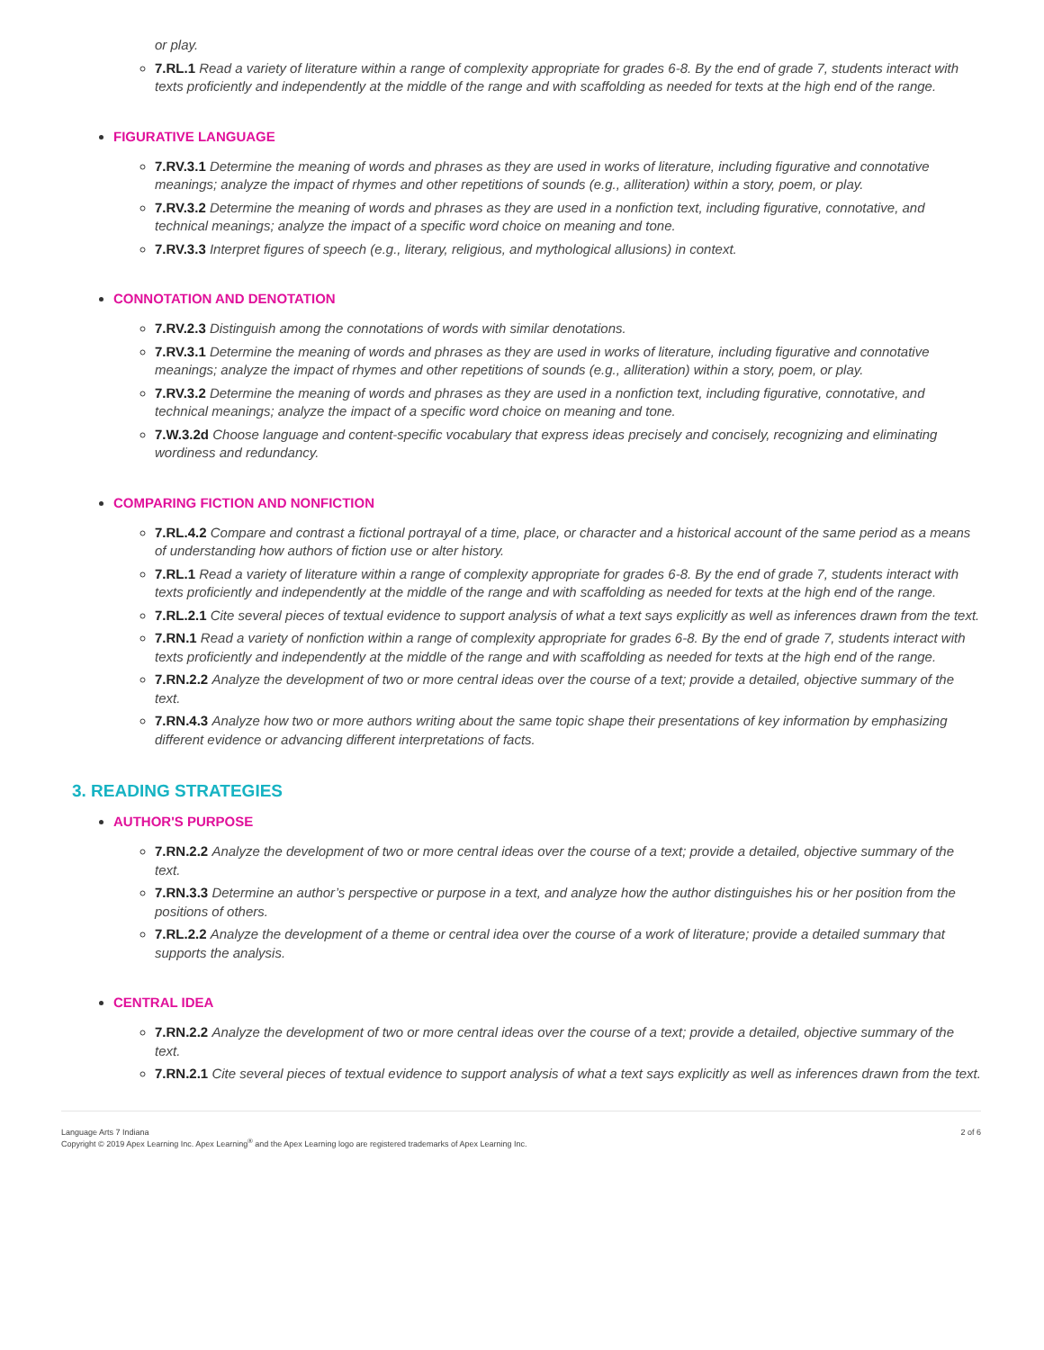or play.
7.RL.1 Read a variety of literature within a range of complexity appropriate for grades 6-8. By the end of grade 7, students interact with texts proficiently and independently at the middle of the range and with scaffolding as needed for texts at the high end of the range.
FIGURATIVE LANGUAGE
7.RV.3.1 Determine the meaning of words and phrases as they are used in works of literature, including figurative and connotative meanings; analyze the impact of rhymes and other repetitions of sounds (e.g., alliteration) within a story, poem, or play.
7.RV.3.2 Determine the meaning of words and phrases as they are used in a nonfiction text, including figurative, connotative, and technical meanings; analyze the impact of a specific word choice on meaning and tone.
7.RV.3.3 Interpret figures of speech (e.g., literary, religious, and mythological allusions) in context.
CONNOTATION AND DENOTATION
7.RV.2.3 Distinguish among the connotations of words with similar denotations.
7.RV.3.1 Determine the meaning of words and phrases as they are used in works of literature, including figurative and connotative meanings; analyze the impact of rhymes and other repetitions of sounds (e.g., alliteration) within a story, poem, or play.
7.RV.3.2 Determine the meaning of words and phrases as they are used in a nonfiction text, including figurative, connotative, and technical meanings; analyze the impact of a specific word choice on meaning and tone.
7.W.3.2d Choose language and content-specific vocabulary that express ideas precisely and concisely, recognizing and eliminating wordiness and redundancy.
COMPARING FICTION AND NONFICTION
7.RL.4.2 Compare and contrast a fictional portrayal of a time, place, or character and a historical account of the same period as a means of understanding how authors of fiction use or alter history.
7.RL.1 Read a variety of literature within a range of complexity appropriate for grades 6-8. By the end of grade 7, students interact with texts proficiently and independently at the middle of the range and with scaffolding as needed for texts at the high end of the range.
7.RL.2.1 Cite several pieces of textual evidence to support analysis of what a text says explicitly as well as inferences drawn from the text.
7.RN.1 Read a variety of nonfiction within a range of complexity appropriate for grades 6-8. By the end of grade 7, students interact with texts proficiently and independently at the middle of the range and with scaffolding as needed for texts at the high end of the range.
7.RN.2.2 Analyze the development of two or more central ideas over the course of a text; provide a detailed, objective summary of the text.
7.RN.4.3 Analyze how two or more authors writing about the same topic shape their presentations of key information by emphasizing different evidence or advancing different interpretations of facts.
3. READING STRATEGIES
AUTHOR'S PURPOSE
7.RN.2.2 Analyze the development of two or more central ideas over the course of a text; provide a detailed, objective summary of the text.
7.RN.3.3 Determine an author’s perspective or purpose in a text, and analyze how the author distinguishes his or her position from the positions of others.
7.RL.2.2 Analyze the development of a theme or central idea over the course of a work of literature; provide a detailed summary that supports the analysis.
CENTRAL IDEA
7.RN.2.2 Analyze the development of two or more central ideas over the course of a text; provide a detailed, objective summary of the text.
7.RN.2.1 Cite several pieces of textual evidence to support analysis of what a text says explicitly as well as inferences drawn from the text.
Language Arts 7 Indiana
Copyright © 2019 Apex Learning Inc. Apex Learning<sup>®</sup> and the Apex Learning logo are registered trademarks of Apex Learning Inc.
2 of 6